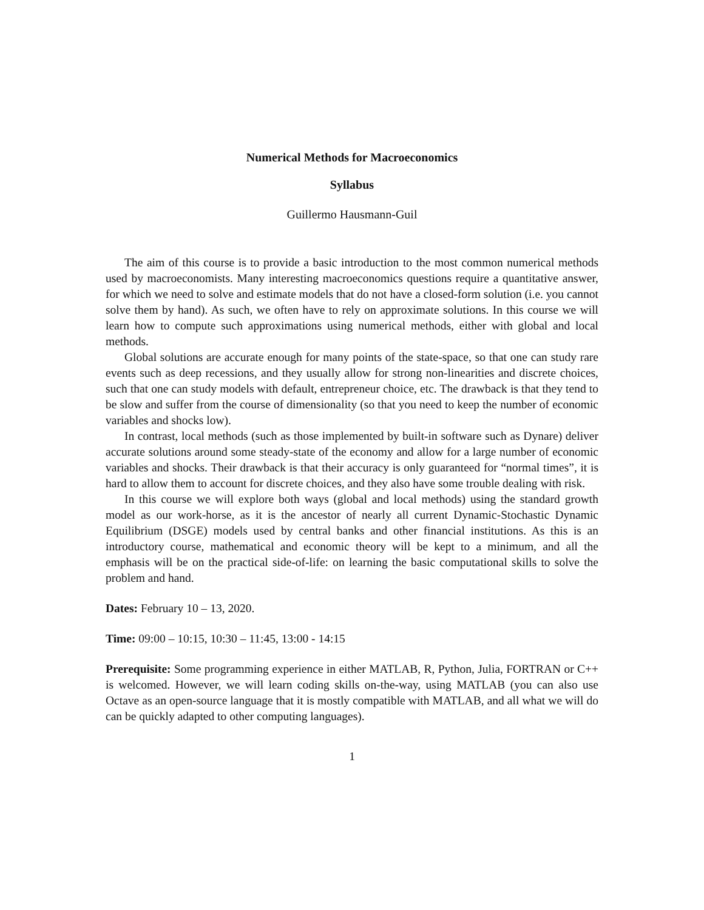Numerical Methods for Macroeconomics
Syllabus
Guillermo Hausmann-Guil
The aim of this course is to provide a basic introduction to the most common numerical methods used by macroeconomists. Many interesting macroeconomics questions require a quantitative answer, for which we need to solve and estimate models that do not have a closed-form solution (i.e. you cannot solve them by hand). As such, we often have to rely on approximate solutions. In this course we will learn how to compute such approximations using numerical methods, either with global and local methods.
Global solutions are accurate enough for many points of the state-space, so that one can study rare events such as deep recessions, and they usually allow for strong non-linearities and discrete choices, such that one can study models with default, entrepreneur choice, etc. The drawback is that they tend to be slow and suffer from the course of dimensionality (so that you need to keep the number of economic variables and shocks low).
In contrast, local methods (such as those implemented by built-in software such as Dynare) deliver accurate solutions around some steady-state of the economy and allow for a large number of economic variables and shocks. Their drawback is that their accuracy is only guaranteed for “normal times”, it is hard to allow them to account for discrete choices, and they also have some trouble dealing with risk.
In this course we will explore both ways (global and local methods) using the standard growth model as our work-horse, as it is the ancestor of nearly all current Dynamic-Stochastic Dynamic Equilibrium (DSGE) models used by central banks and other financial institutions. As this is an introductory course, mathematical and economic theory will be kept to a minimum, and all the emphasis will be on the practical side-of-life: on learning the basic computational skills to solve the problem and hand.
Dates: February 10 – 13, 2020.
Time: 09:00 – 10:15, 10:30 – 11:45, 13:00 - 14:15
Prerequisite: Some programming experience in either MATLAB, R, Python, Julia, FORTRAN or C++ is welcomed. However, we will learn coding skills on-the-way, using MATLAB (you can also use Octave as an open-source language that it is mostly compatible with MATLAB, and all what we will do can be quickly adapted to other computing languages).
1